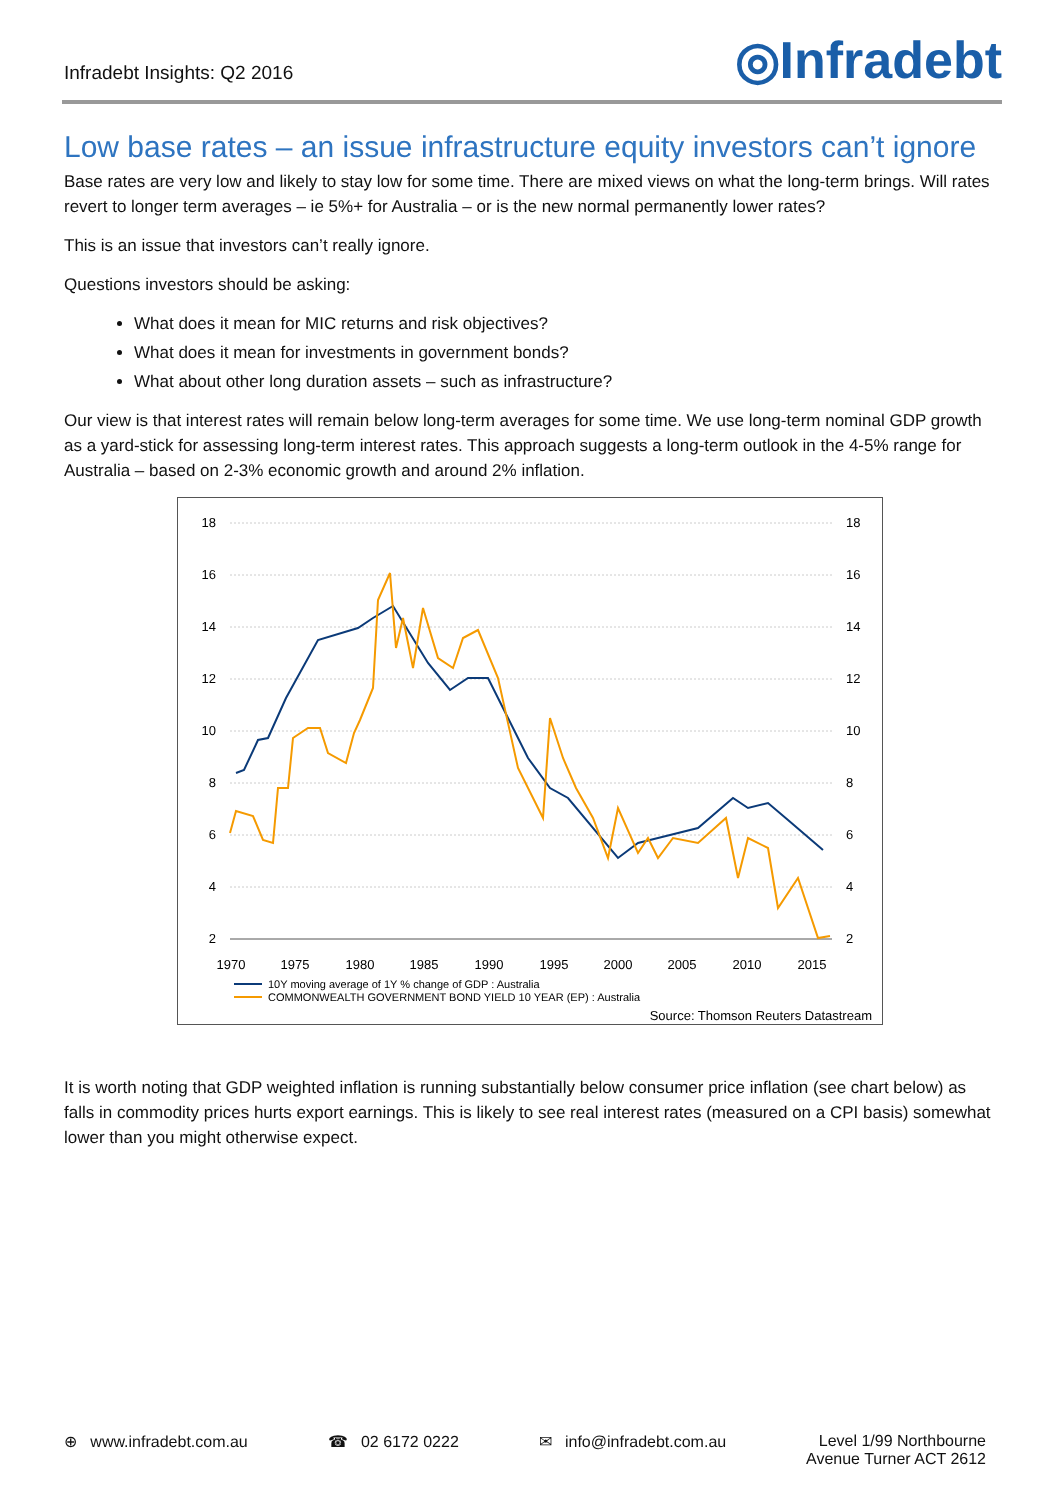Infradebt Insights: Q2 2016
◎Infradebt
Low base rates – an issue infrastructure equity investors can’t ignore
Base rates are very low and likely to stay low for some time. There are mixed views on what the long-term brings. Will rates revert to longer term averages – ie 5%+ for Australia – or is the new normal permanently lower rates?
This is an issue that investors can’t really ignore.
Questions investors should be asking:
What does it mean for MIC returns and risk objectives?
What does it mean for investments in government bonds?
What about other long duration assets – such as infrastructure?
Our view is that interest rates will remain below long-term averages for some time. We use long-term nominal GDP growth as a yard-stick for assessing long-term interest rates. This approach suggests a long-term outlook in the 4-5% range for Australia – based on 2-3% economic growth and around 2% inflation.
18
16
14
12
10
8
6
4
2
18
16
14
12
10
8
6
4
2
1970
1975
1980
1985
1990
1995
2000
2005
2010
2015
10Y moving average of 1Y % change of GDP : Australia
COMMONWEALTH GOVERNMENT BOND YIELD 10 YEAR (EP) : Australia
Source: Thomson Reuters Datastream
It is worth noting that GDP weighted inflation is running substantially below consumer price inflation (see chart below) as falls in commodity prices hurts export earnings. This is likely to see real interest rates (measured on a CPI basis) somewhat lower than you might otherwise expect.
⊕ www.infradebt.com.au ☎ 02 6172 0222 ✉ info@infradebt.com.au Level 1/99 Northbourne
Avenue Turner ACT 2612